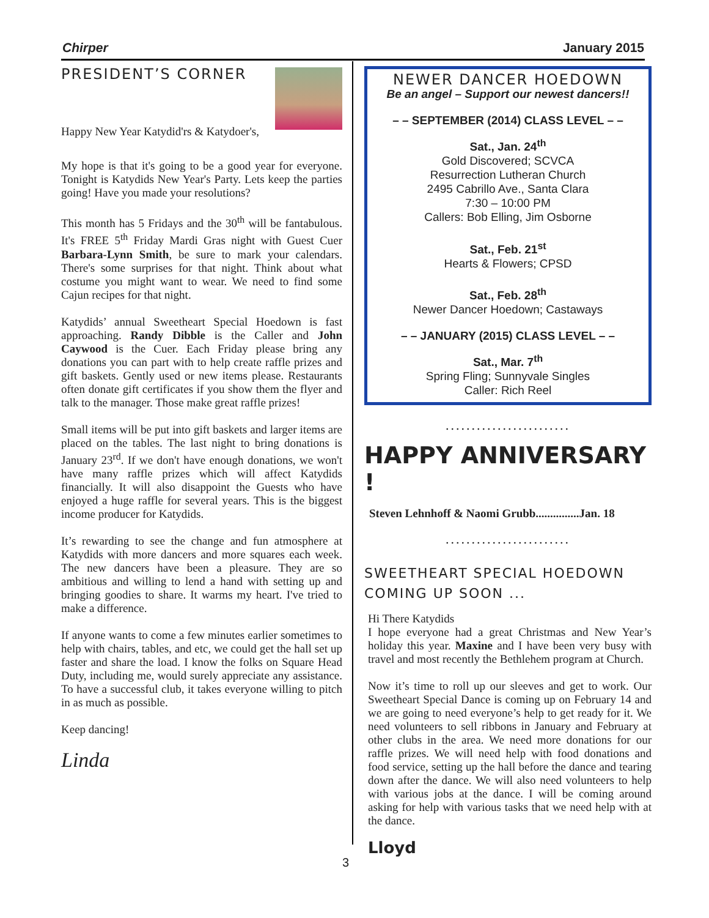Chirper January 2015
PRESIDENT’S CORNER
Happy New Year Katydid'rs & Katydoer's,
My hope is that it's going to be a good year for everyone. Tonight is Katydids New Year's Party. Lets keep the parties going! Have you made your resolutions?
This month has 5 Fridays and the 30<sup>th</sup> will be fantabulous. It's FREE 5<sup>th</sup> Friday Mardi Gras night with Guest Cuer Barbara-Lynn Smith, be sure to mark your calendars. There's some surprises for that night. Think about what costume you might want to wear. We need to find some Cajun recipes for that night.
Katydids’ annual Sweetheart Special Hoedown is fast approaching. Randy Dibble is the Caller and John Caywood is the Cuer. Each Friday please bring any donations you can part with to help create raffle prizes and gift baskets. Gently used or new items please. Restaurants often donate gift certificates if you show them the flyer and talk to the manager. Those make great raffle prizes!
Small items will be put into gift baskets and larger items are placed on the tables. The last night to bring donations is January 23<sup>rd</sup>. If we don't have enough donations, we won't have many raffle prizes which will affect Katydids financially. It will also disappoint the Guests who have enjoyed a huge raffle for several years. This is the biggest income producer for Katydids.
It’s rewarding to see the change and fun atmosphere at Katydids with more dancers and more squares each week. The new dancers have been a pleasure. They are so ambitious and willing to lend a hand with setting up and bringing goodies to share. It warms my heart. I've tried to make a difference.
If anyone wants to come a few minutes earlier sometimes to help with chairs, tables, and etc, we could get the hall set up faster and share the load. I know the folks on Square Head Duty, including me, would surely appreciate any assistance. To have a successful club, it takes everyone willing to pitch in as much as possible.
Keep dancing!
Linda
NEWER DANCER HOEDOWN
Be an angel – Support our newest dancers!!
– – SEPTEMBER (2014) CLASS LEVEL – –
Sat., Jan. 24<sup>th</sup>
Gold Discovered; SCVCA
Resurrection Lutheran Church
2495 Cabrillo Ave., Santa Clara
7:30 – 10:00 PM
Callers: Bob Elling, Jim Osborne
Sat., Feb. 21<sup>st</sup>
Hearts & Flowers; CPSD
Sat., Feb. 28<sup>th</sup>
Newer Dancer Hoedown; Castaways
– – JANUARY (2015) CLASS LEVEL – –
Sat., Mar. 7<sup>th</sup>
Spring Fling; Sunnyvale Singles
Caller: Rich Reel
........................
HAPPY ANNIVERSARY !
Steven Lehnhoff & Naomi Grubb...............Jan. 18
........................
SWEETHEART SPECIAL HOEDOWN COMING UP SOON ...
Hi There Katydids
I hope everyone had a great Christmas and New Year’s holiday this year. Maxine and I have been very busy with travel and most recently the Bethlehem program at Church.
Now it’s time to roll up our sleeves and get to work. Our Sweetheart Special Dance is coming up on February 14 and we are going to need everyone’s help to get ready for it. We need volunteers to sell ribbons in January and February at other clubs in the area. We need more donations for our raffle prizes. We will need help with food donations and food service, setting up the hall before the dance and tearing down after the dance. We will also need volunteers to help with various jobs at the dance. I will be coming around asking for help with various tasks that we need help with at the dance.
Lloyd
3